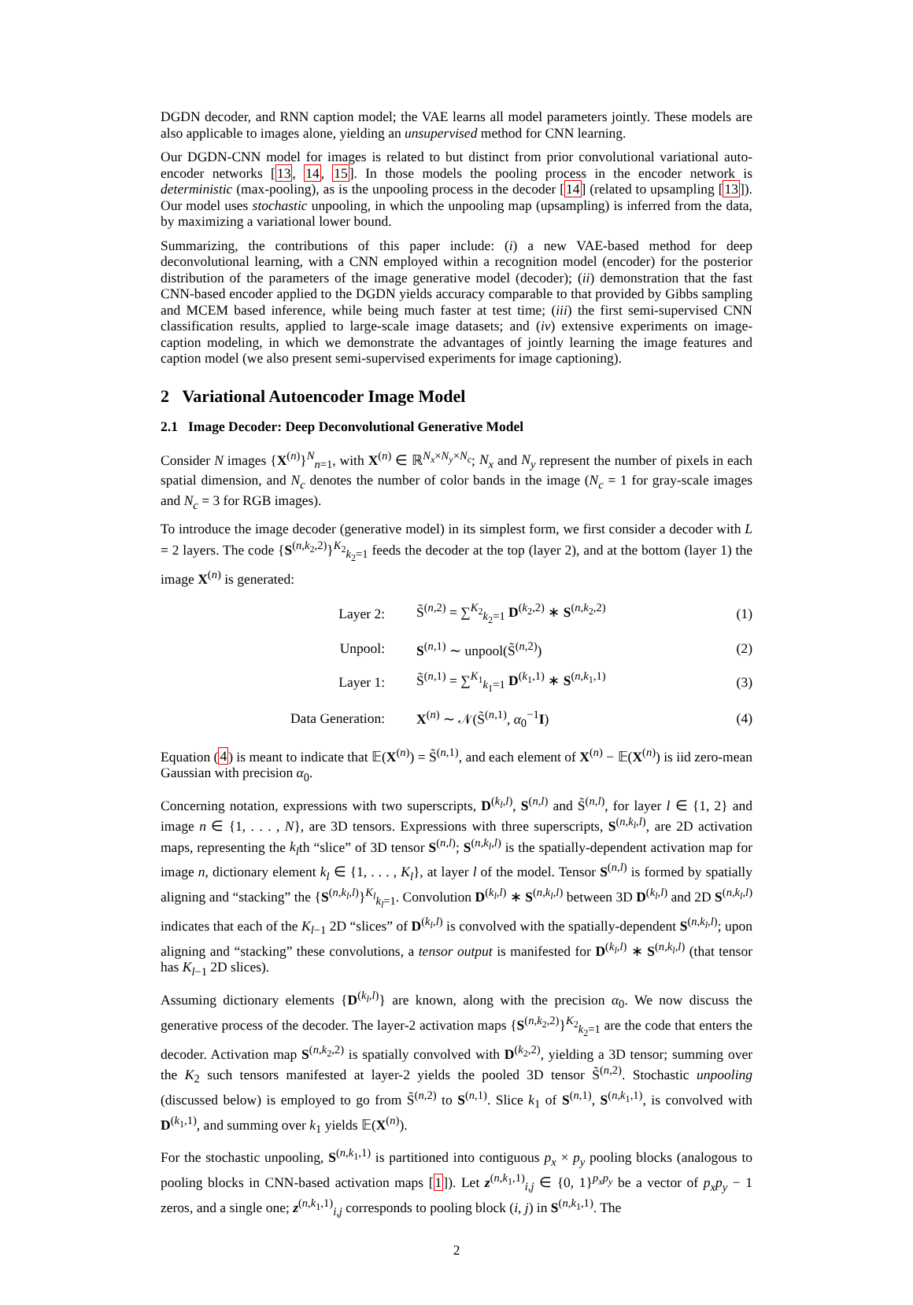DGDN decoder, and RNN caption model; the VAE learns all model parameters jointly. These models are also applicable to images alone, yielding an unsupervised method for CNN learning.
Our DGDN-CNN model for images is related to but distinct from prior convolutional variational auto-encoder networks [13, 14, 15]. In those models the pooling process in the encoder network is deterministic (max-pooling), as is the unpooling process in the decoder [14] (related to upsampling [13]). Our model uses stochastic unpooling, in which the unpooling map (upsampling) is inferred from the data, by maximizing a variational lower bound.
Summarizing, the contributions of this paper include: (i) a new VAE-based method for deep deconvolutional learning, with a CNN employed within a recognition model (encoder) for the posterior distribution of the parameters of the image generative model (decoder); (ii) demonstration that the fast CNN-based encoder applied to the DGDN yields accuracy comparable to that provided by Gibbs sampling and MCEM based inference, while being much faster at test time; (iii) the first semi-supervised CNN classification results, applied to large-scale image datasets; and (iv) extensive experiments on image-caption modeling, in which we demonstrate the advantages of jointly learning the image features and caption model (we also present semi-supervised experiments for image captioning).
2 Variational Autoencoder Image Model
2.1 Image Decoder: Deep Deconvolutional Generative Model
Consider N images {X<sup>(n)</sup>}<sup>N</sup><sub>n=1</sub>, with X<sup>(n)</sup> ∈ ℝ<sup>N<sub>x</sub>×N<sub>y</sub>×N<sub>c</sub></sup>; N<sub>x</sub> and N<sub>y</sub> represent the number of pixels in each spatial dimension, and N<sub>c</sub> denotes the number of color bands in the image (N<sub>c</sub> = 1 for gray-scale images and N<sub>c</sub> = 3 for RGB images).
To introduce the image decoder (generative model) in its simplest form, we first consider a decoder with L = 2 layers. The code {S<sup>(n,k<sub>2</sub>,2)</sup>}<sup>K<sub>2</sub></sup><sub>k<sub>2</sub>=1</sub> feeds the decoder at the top (layer 2), and at the bottom (layer 1) the image X<sup>(n)</sup> is generated:
| Layer 2: | S̃<sup>(n,2)</sup> = ∑<sup>K<sub>2</sub></sup><sub>k<sub>2</sub>=1</sub> D<sup>(k<sub>2</sub>,2)</sup> ∗ S<sup>(n,k<sub>2</sub>,2)</sup> | (1) |
| Unpool: | S<sup>(n,1)</sup> ∼ unpool(S̃<sup>(n,2)</sup>) | (2) |
| Layer 1: | S̃<sup>(n,1)</sup> = ∑<sup>K<sub>1</sub></sup><sub>k<sub>1</sub>=1</sub> D<sup>(k<sub>1</sub>,1)</sup> ∗ S<sup>(n,k<sub>1</sub>,1)</sup> | (3) |
| Data Generation: | X<sup>(n)</sup> ∼ 𝒩(S̃<sup>(n,1)</sup>, α<sub>0</sub><sup>−1</sup> I ) | (4) |
Equation (4) is meant to indicate that 𝔼(X<sup>(n)</sup>) = S̃<sup>(n,1)</sup>, and each element of X<sup>(n)</sup> − 𝔼(X<sup>(n)</sup>) is iid zero-mean Gaussian with precision α<sub>0</sub>.
Concerning notation, expressions with two superscripts, D<sup>(k<sub>l</sub>,l)</sup>, S<sup>(n,l)</sup> and S̃<sup>(n,l)</sup>, for layer l ∈ {1, 2} and image n ∈ {1, . . . , N}, are 3D tensors. Expressions with three superscripts, S<sup>(n,k<sub>l</sub>,l)</sup>, are 2D activation maps, representing the k<sub>l</sub>th “slice” of 3D tensor S<sup>(n,l)</sup>; S<sup>(n,k<sub>l</sub>,l)</sup> is the spatially-dependent activation map for image n, dictionary element k<sub>l</sub> ∈ {1, . . . , K<sub>l</sub>}, at layer l of the model. Tensor S<sup>(n,l)</sup> is formed by spatially aligning and “stacking” the {S<sup>(n,k<sub>l</sub>,l)</sup>}<sup>K<sub>l</sub></sup><sub>k<sub>l</sub>=1</sub>. Convolution D<sup>(k<sub>l</sub>,l)</sup> ∗ S<sup>(n,k<sub>l</sub>,l)</sup> between 3D D<sup>(k<sub>l</sub>,l)</sup> and 2D S<sup>(n,k<sub>l</sub>,l)</sup> indicates that each of the K<sub>l−1</sub> 2D “slices” of D<sup>(k<sub>l</sub>,l)</sup> is convolved with the spatially-dependent S<sup>(n,k<sub>l</sub>,l)</sup>; upon aligning and “stacking” these convolutions, a tensor output is manifested for D<sup>(k<sub>l</sub>,l)</sup> ∗ S<sup>(n,k<sub>l</sub>,l)</sup> (that tensor has K<sub>l−1</sub> 2D slices).
Assuming dictionary elements {D<sup>(k<sub>l</sub>,l)</sup>} are known, along with the precision α<sub>0</sub>. We now discuss the generative process of the decoder. The layer-2 activation maps {S<sup>(n,k<sub>2</sub>,2)</sup>}<sup>K<sub>2</sub></sup><sub>k<sub>2</sub>=1</sub> are the code that enters the decoder. Activation map S<sup>(n,k<sub>2</sub>,2)</sup> is spatially convolved with D<sup>(k<sub>2</sub>,2)</sup>, yielding a 3D tensor; summing over the K<sub>2</sub> such tensors manifested at layer-2 yields the pooled 3D tensor S̃<sup>(n,2)</sup>. Stochastic unpooling (discussed below) is employed to go from S̃<sup>(n,2)</sup> to S<sup>(n,1)</sup>. Slice k<sub>1</sub> of S<sup>(n,1)</sup>, S<sup>(n,k<sub>1</sub>,1)</sup>, is convolved with D<sup>(k<sub>1</sub>,1)</sup>, and summing over k<sub>1</sub> yields 𝔼(X<sup>(n)</sup>).
For the stochastic unpooling, S<sup>(n,k<sub>1</sub>,1)</sup> is partitioned into contiguous p<sub>x</sub> × p<sub>y</sub> pooling blocks (analogous to pooling blocks in CNN-based activation maps [1]). Let z<sup>(n,k<sub>1</sub>,1)</sup><sub>i,j</sub> ∈ {0, 1}<sup>p<sub>x</sub>p<sub>y</sub></sup> be a vector of p<sub>x</sub>p<sub>y</sub> − 1 zeros, and a single one; z<sup>(n,k<sub>1</sub>,1)</sup><sub>i,j</sub> corresponds to pooling block (i, j) in S<sup>(n,k<sub>1</sub>,1)</sup>. The
2